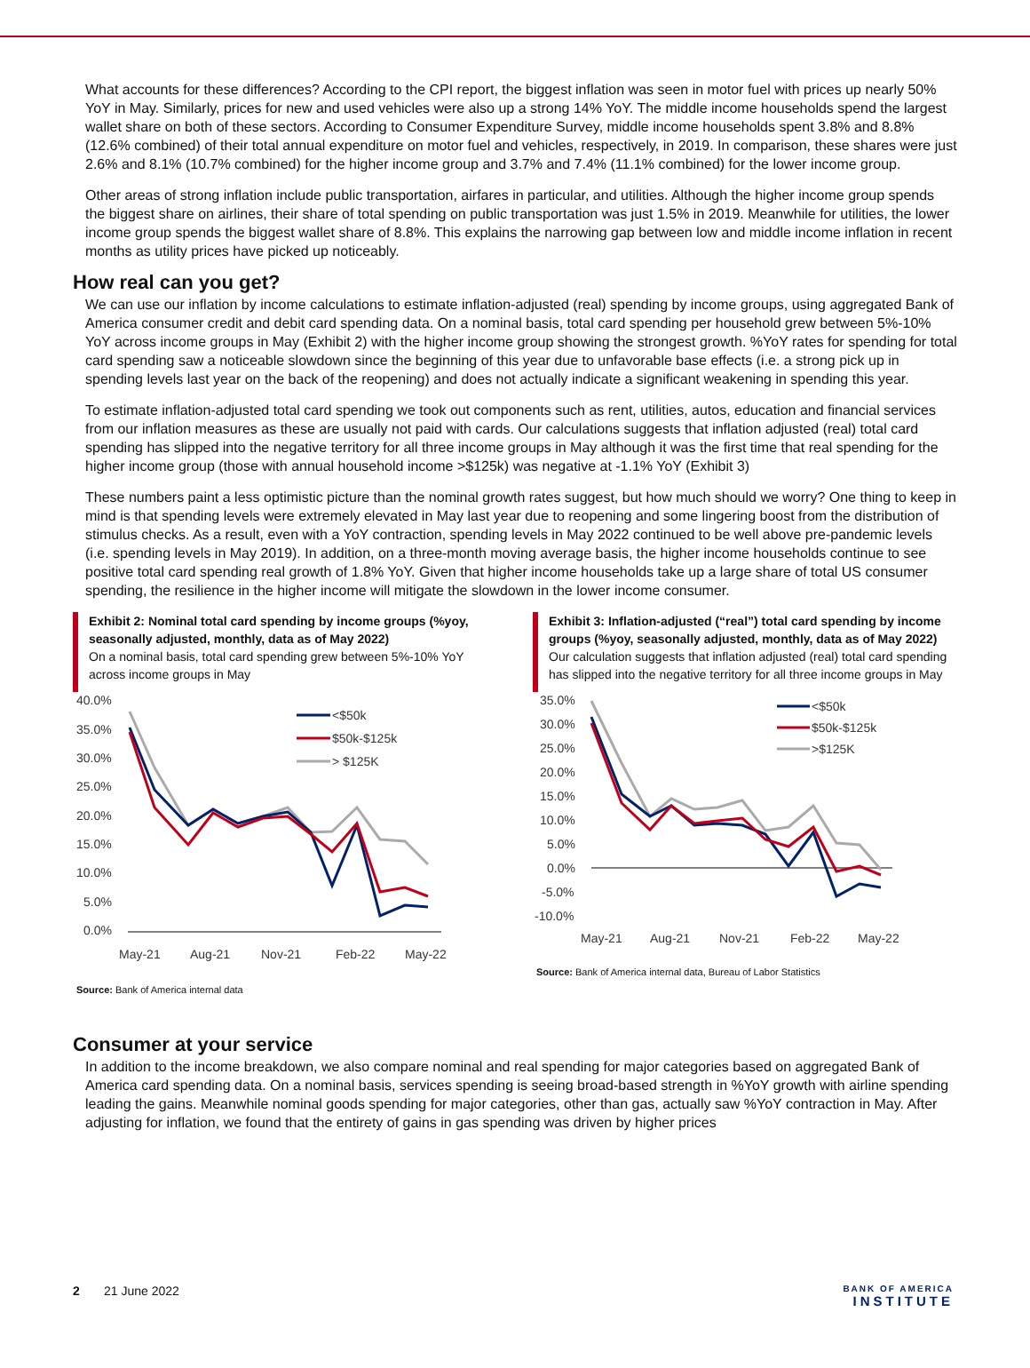What accounts for these differences? According to the CPI report, the biggest inflation was seen in motor fuel with prices up nearly 50% YoY in May. Similarly, prices for new and used vehicles were also up a strong 14% YoY. The middle income households spend the largest wallet share on both of these sectors. According to Consumer Expenditure Survey, middle income households spent 3.8% and 8.8% (12.6% combined) of their total annual expenditure on motor fuel and vehicles, respectively, in 2019. In comparison, these shares were just 2.6% and 8.1% (10.7% combined) for the higher income group and 3.7% and 7.4% (11.1% combined) for the lower income group.
Other areas of strong inflation include public transportation, airfares in particular, and utilities. Although the higher income group spends the biggest share on airlines, their share of total spending on public transportation was just 1.5% in 2019. Meanwhile for utilities, the lower income group spends the biggest wallet share of 8.8%. This explains the narrowing gap between low and middle income inflation in recent months as utility prices have picked up noticeably.
How real can you get?
We can use our inflation by income calculations to estimate inflation-adjusted (real) spending by income groups, using aggregated Bank of America consumer credit and debit card spending data. On a nominal basis, total card spending per household grew between 5%-10% YoY across income groups in May (Exhibit 2) with the higher income group showing the strongest growth. %YoY rates for spending for total card spending saw a noticeable slowdown since the beginning of this year due to unfavorable base effects (i.e. a strong pick up in spending levels last year on the back of the reopening) and does not actually indicate a significant weakening in spending this year.
To estimate inflation-adjusted total card spending we took out components such as rent, utilities, autos, education and financial services from our inflation measures as these are usually not paid with cards. Our calculations suggests that inflation adjusted (real) total card spending has slipped into the negative territory for all three income groups in May although it was the first time that real spending for the higher income group (those with annual household income >$125k) was negative at -1.1% YoY (Exhibit 3)
These numbers paint a less optimistic picture than the nominal growth rates suggest, but how much should we worry? One thing to keep in mind is that spending levels were extremely elevated in May last year due to reopening and some lingering boost from the distribution of stimulus checks. As a result, even with a YoY contraction, spending levels in May 2022 continued to be well above pre-pandemic levels (i.e. spending levels in May 2019). In addition, on a three-month moving average basis, the higher income households continue to see positive total card spending real growth of 1.8% YoY. Given that higher income households take up a large share of total US consumer spending, the resilience in the higher income will mitigate the slowdown in the lower income consumer.
Exhibit 2: Nominal total card spending by income groups (%yoy, seasonally adjusted, monthly, data as of May 2022)
On a nominal basis, total card spending grew between 5%-10% YoY across income groups in May
40.0%
35.0%
30.0%
25.0%
20.0%
15.0%
10.0%
5.0%
0.0%
May-21
Aug-21
Nov-21
Feb-22
May-22
<$50k
$50k-$125k
> $125K
Source: Bank of America internal data
Exhibit 3: Inflation-adjusted (“real”) total card spending by income groups (%yoy, seasonally adjusted, monthly, data as of May 2022)
Our calculation suggests that inflation adjusted (real) total card spending has slipped into the negative territory for all three income groups in May
35.0%
30.0%
25.0%
20.0%
15.0%
10.0%
5.0%
0.0%
-5.0%
-10.0%
May-21
Aug-21
Nov-21
Feb-22
May-22
<$50k
$50k-$125k
>$125K
Source: Bank of America internal data, Bureau of Labor Statistics
Consumer at your service
In addition to the income breakdown, we also compare nominal and real spending for major categories based on aggregated Bank of America card spending data. On a nominal basis, services spending is seeing broad-based strength in %YoY growth with airline spending leading the gains. Meanwhile nominal goods spending for major categories, other than gas, actually saw %YoY contraction in May. After adjusting for inflation, we found that the entirety of gains in gas spending was driven by higher prices
2 21 June 2022
BANK OF AMERICA
INSTITUTE